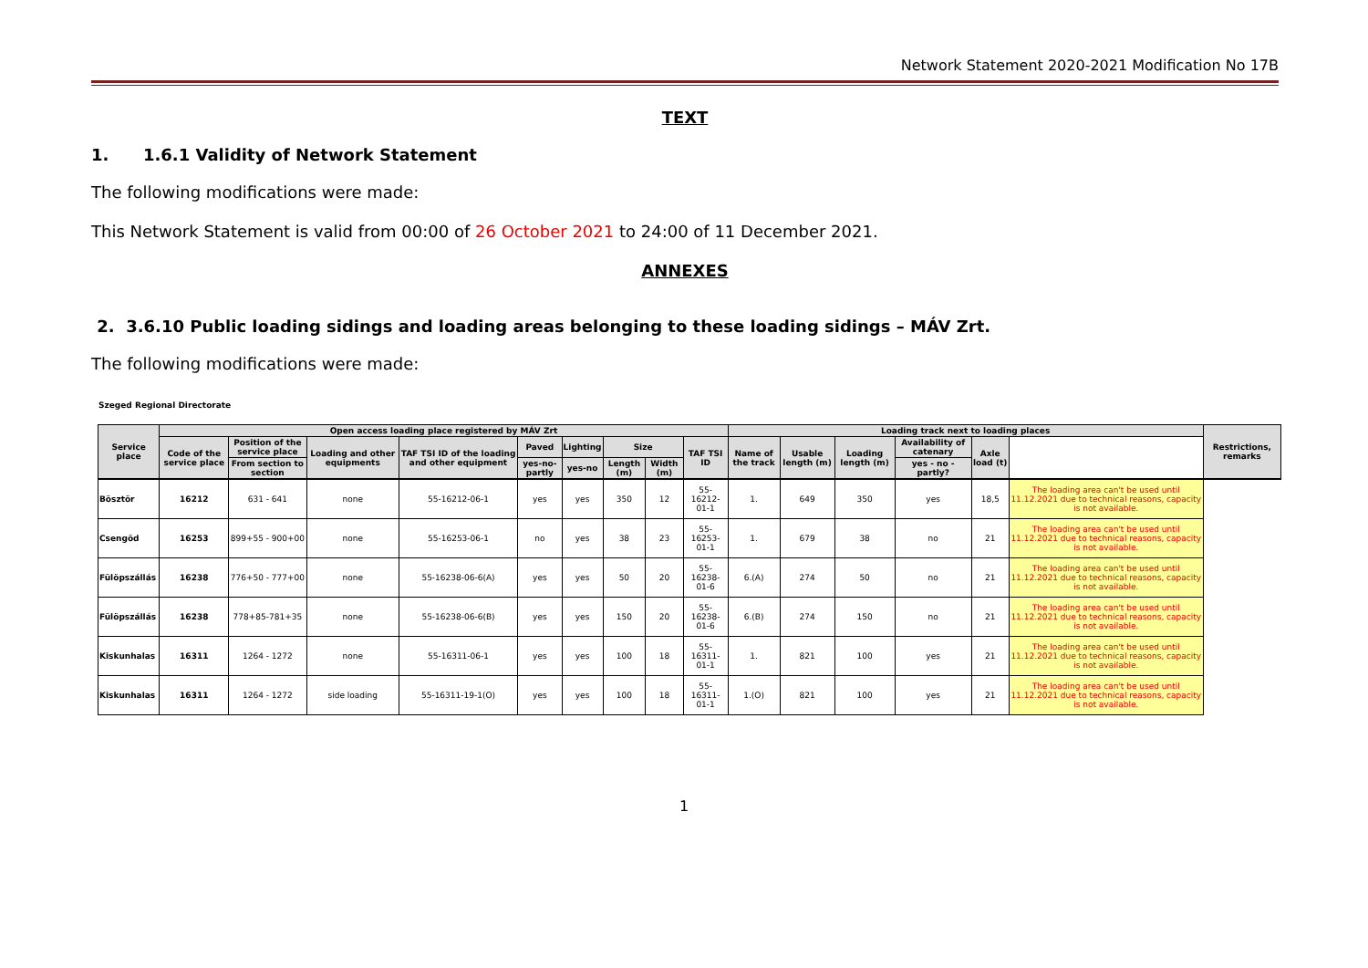Network Statement 2020-2021 Modification No 17B
TEXT
1. 1.6.1 Validity of Network Statement
The following modifications were made:
This Network Statement is valid from 00:00 of 26 October 2021 to 24:00 of 11 December 2021.
ANNEXES
2. 3.6.10 Public loading sidings and loading areas belonging to these loading sidings – MÁV Zrt.
The following modifications were made:
Szeged Regional Directorate
| Service place | Open access loading place registered by MÁV Zrt | | | | | | | | | Loading track next to loading places | | | | | | Restrictions, remarks |
| --- | --- | --- | --- | --- | --- | --- | --- | --- | --- | --- | --- | --- | --- | --- | --- | --- |
| | Code of the service place | Position of the service place | Loading and other equipments | TAF TSI ID of the loading and other equipment | Paved | Lighting | Size | | TAF TSI ID | Name of the track | Usable length (m) | Loading length (m) | Availability of catenary | Axle load (t) | | |
| | | From section to section | | | yes-no-partly | yes-no | Length (m) | Width (m) | | | | | yes - no - partly? | | | |
| Bösztör | 16212 | 631 - 641 | none | 55-16212-06-1 | yes | yes | 350 | 12 | 55-16212-01-1 | 1. | 649 | 350 | yes | 18,5 | The loading area can't be used until 11.12.2021 due to technical reasons, capacity is not available. | |
| Csengöd | 16253 | 899+55 - 900+00 | none | 55-16253-06-1 | no | yes | 38 | 23 | 55-16253-01-1 | 1. | 679 | 38 | no | 21 | The loading area can't be used until 11.12.2021 due to technical reasons, capacity is not available. | |
| Fülöpszállás | 16238 | 776+50 - 777+00 | none | 55-16238-06-6(A) | yes | yes | 50 | 20 | 55-16238-01-6 | 6.(A) | 274 | 50 | no | 21 | The loading area can't be used until 11.12.2021 due to technical reasons, capacity is not available. | |
| Fülöpszállás | 16238 | 778+85-781+35 | none | 55-16238-06-6(B) | yes | yes | 150 | 20 | 55-16238-01-6 | 6.(B) | 274 | 150 | no | 21 | The loading area can't be used until 11.12.2021 due to technical reasons, capacity is not available. | |
| Kiskunhalas | 16311 | 1264 - 1272 | none | 55-16311-06-1 | yes | yes | 100 | 18 | 55-16311-01-1 | 1. | 821 | 100 | yes | 21 | The loading area can't be used until 11.12.2021 due to technical reasons, capacity is not available. | |
| Kiskunhalas | 16311 | 1264 - 1272 | side loading | 55-16311-19-1(O) | yes | yes | 100 | 18 | 55-16311-01-1 | 1.(O) | 821 | 100 | yes | 21 | The loading area can't be used until 11.12.2021 due to technical reasons, capacity is not available. | |
1